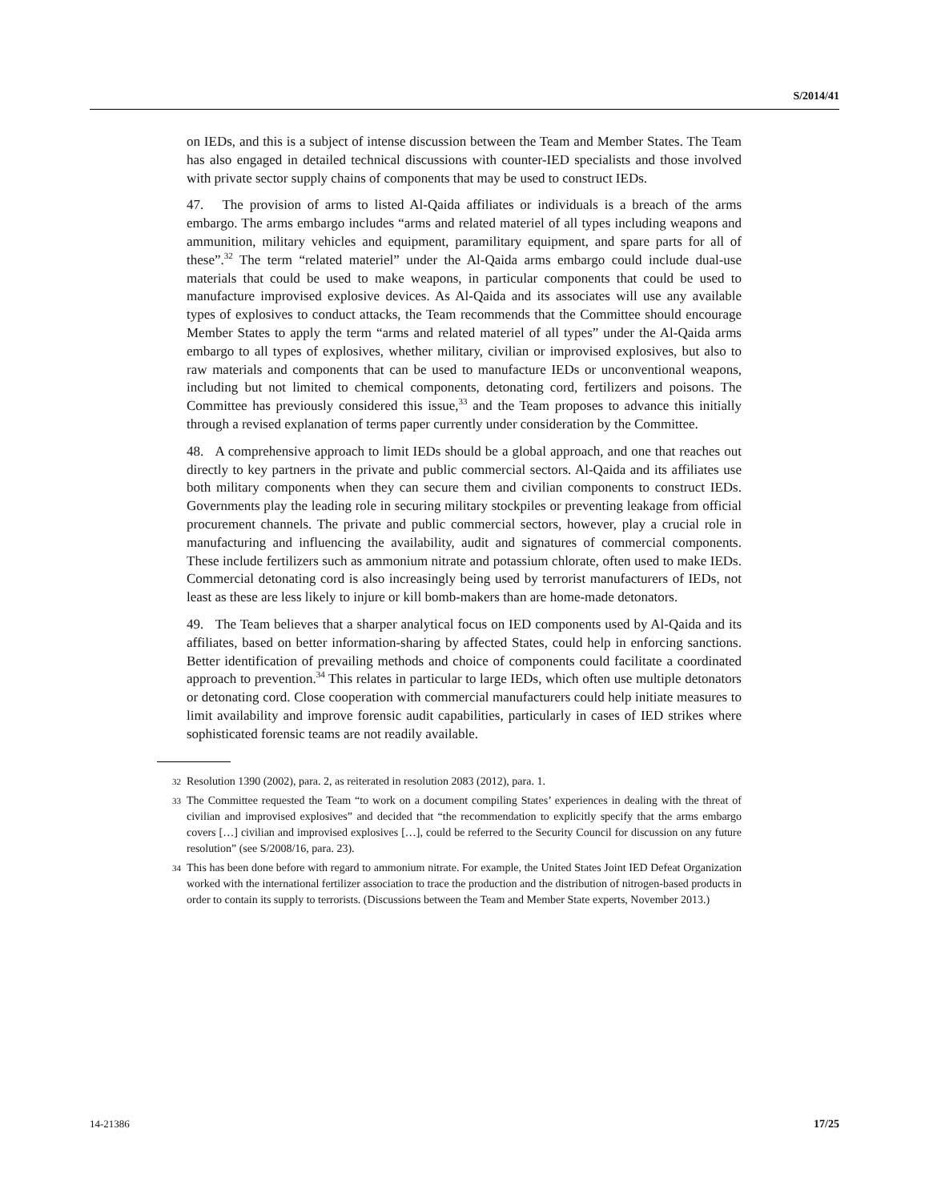S/2014/41
on IEDs, and this is a subject of intense discussion between the Team and Member States. The Team has also engaged in detailed technical discussions with counter-IED specialists and those involved with private sector supply chains of components that may be used to construct IEDs.
47. The provision of arms to listed Al-Qaida affiliates or individuals is a breach of the arms embargo. The arms embargo includes “arms and related materiel of all types including weapons and ammunition, military vehicles and equipment, paramilitary equipment, and spare parts for all of these”.<sup>32</sup> The term “related materiel” under the Al-Qaida arms embargo could include dual-use materials that could be used to make weapons, in particular components that could be used to manufacture improvised explosive devices. As Al-Qaida and its associates will use any available types of explosives to conduct attacks, the Team recommends that the Committee should encourage Member States to apply the term “arms and related materiel of all types” under the Al-Qaida arms embargo to all types of explosives, whether military, civilian or improvised explosives, but also to raw materials and components that can be used to manufacture IEDs or unconventional weapons, including but not limited to chemical components, detonating cord, fertilizers and poisons. The Committee has previously considered this issue,<sup>33</sup> and the Team proposes to advance this initially through a revised explanation of terms paper currently under consideration by the Committee.
48. A comprehensive approach to limit IEDs should be a global approach, and one that reaches out directly to key partners in the private and public commercial sectors. Al-Qaida and its affiliates use both military components when they can secure them and civilian components to construct IEDs. Governments play the leading role in securing military stockpiles or preventing leakage from official procurement channels. The private and public commercial sectors, however, play a crucial role in manufacturing and influencing the availability, audit and signatures of commercial components. These include fertilizers such as ammonium nitrate and potassium chlorate, often used to make IEDs. Commercial detonating cord is also increasingly being used by terrorist manufacturers of IEDs, not least as these are less likely to injure or kill bomb-makers than are home-made detonators.
49. The Team believes that a sharper analytical focus on IED components used by Al-Qaida and its affiliates, based on better information-sharing by affected States, could help in enforcing sanctions. Better identification of prevailing methods and choice of components could facilitate a coordinated approach to prevention.<sup>34</sup> This relates in particular to large IEDs, which often use multiple detonators or detonating cord. Close cooperation with commercial manufacturers could help initiate measures to limit availability and improve forensic audit capabilities, particularly in cases of IED strikes where sophisticated forensic teams are not readily available.
32 Resolution 1390 (2002), para. 2, as reiterated in resolution 2083 (2012), para. 1.
33 The Committee requested the Team “to work on a document compiling States’ experiences in dealing with the threat of civilian and improvised explosives” and decided that “the recommendation to explicitly specify that the arms embargo covers […] civilian and improvised explosives […], could be referred to the Security Council for discussion on any future resolution” (see S/2008/16, para. 23).
34 This has been done before with regard to ammonium nitrate. For example, the United States Joint IED Defeat Organization worked with the international fertilizer association to trace the production and the distribution of nitrogen-based products in order to contain its supply to terrorists. (Discussions between the Team and Member State experts, November 2013.)
14-21386 17/25